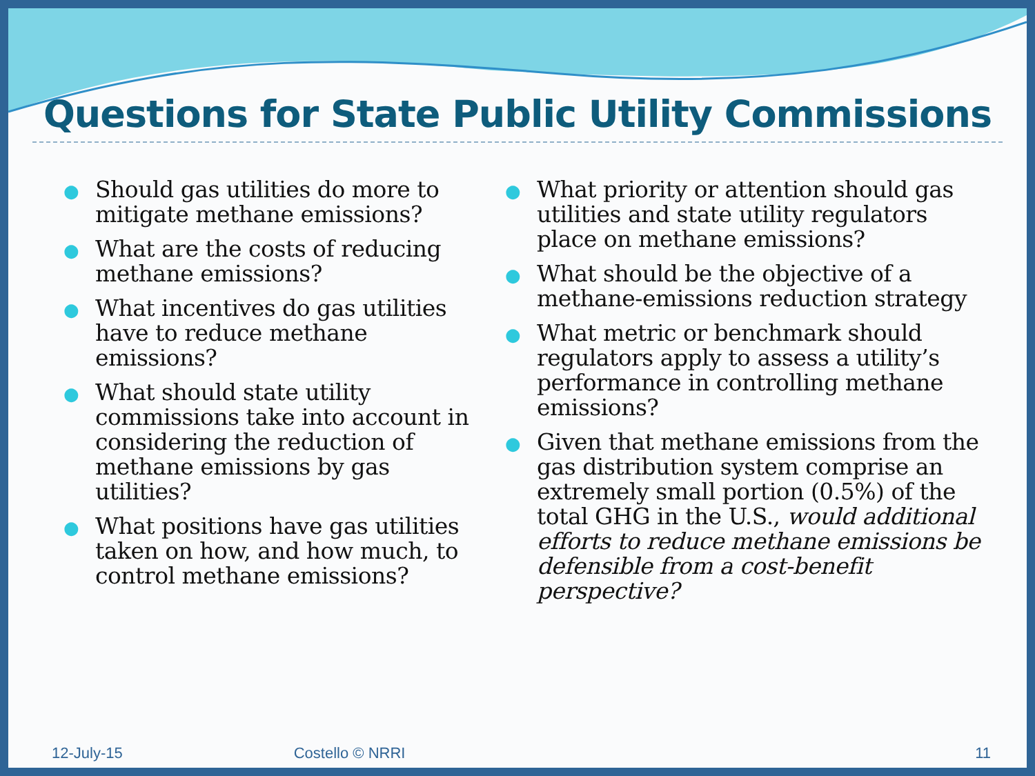Questions for State Public Utility Commissions
● Should gas utilities do more to mitigate methane emissions?
● What are the costs of reducing methane emissions?
● What incentives do gas utilities have to reduce methane emissions?
● What should state utility commissions take into account in considering the reduction of methane emissions by gas utilities?
● What positions have gas utilities taken on how, and how much, to control methane emissions?
● What priority or attention should gas utilities and state utility regulators place on methane emissions?
● What should be the objective of a methane-emissions reduction strategy
● What metric or benchmark should regulators apply to assess a utility’s performance in controlling methane emissions?
● Given that methane emissions from the gas distribution system comprise an extremely small portion (0.5%) of the total GHG in the U.S., would additional efforts to reduce methane emissions be defensible from a cost-benefit perspective?
12-July-15 Costello © NRRI 11